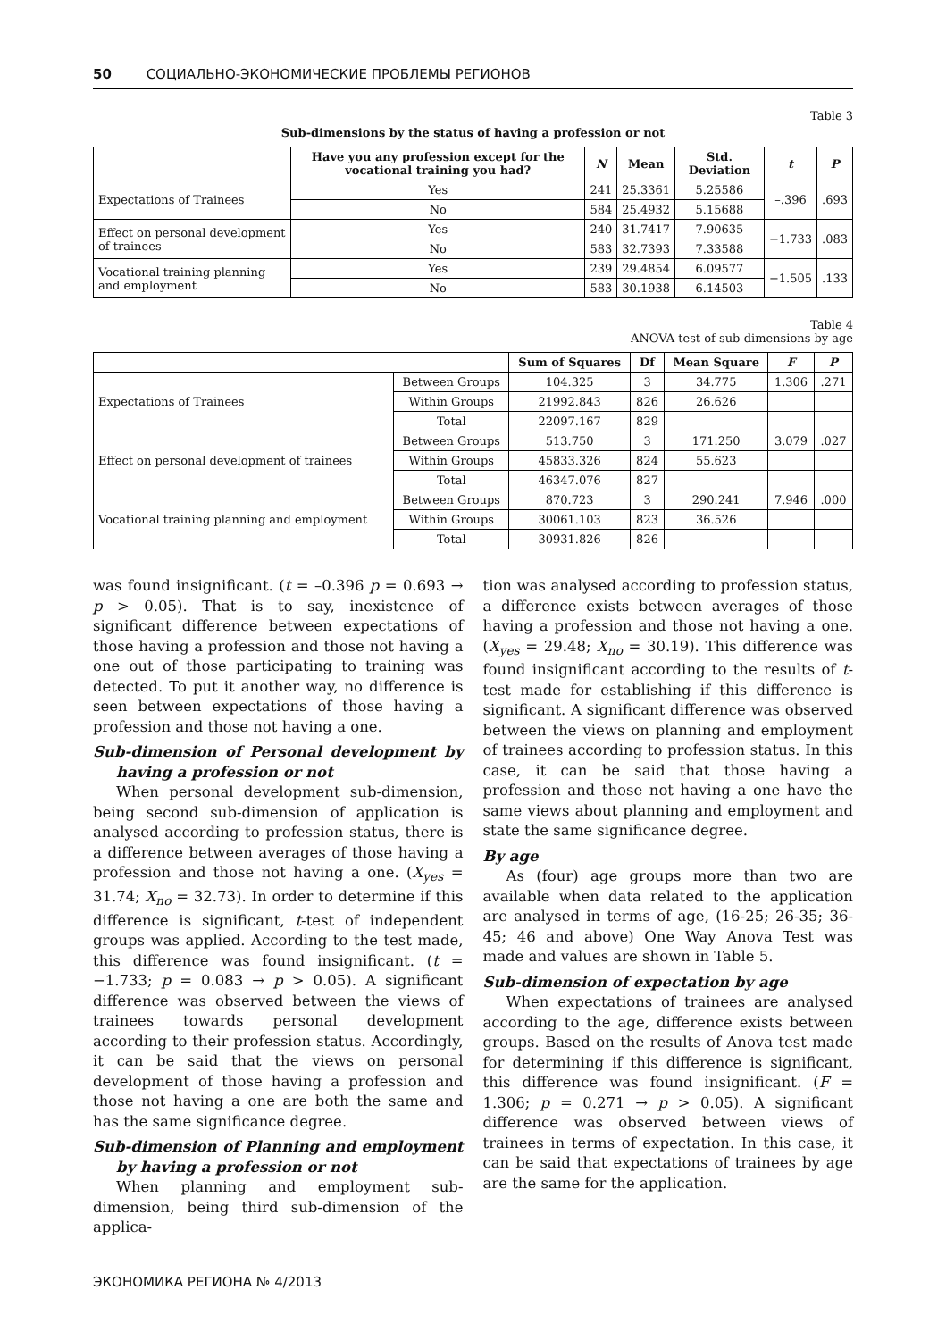50 СОЦИАЛЬНО-ЭКОНОМИЧЕСКИЕ ПРОБЛЕМЫ РЕГИОНОВ
Table 3
Sub-dimensions by the status of having a profession or not
| | Have you any profession except for the vocational training you had? | N | Mean | Std. Deviation | t | P |
| --- | --- | --- | --- | --- | --- | --- |
| Expectations of Trainees | Yes | 241 | 25.3361 | 5.25586 | –.396 | .693 |
| | No | 584 | 25.4932 | 5.15688 | | |
| Effect on personal development of trainees | Yes | 240 | 31.7417 | 7.90635 | −1.733 | .083 |
| | No | 583 | 32.7393 | 7.33588 | | |
| Vocational training planning and employment | Yes | 239 | 29.4854 | 6.09577 | −1.505 | .133 |
| | No | 583 | 30.1938 | 6.14503 | | |
Table 4
ANOVA test of sub-dimensions by age
| | | Sum of Squares | Df | Mean Square | F | P |
| --- | --- | --- | --- | --- | --- | --- |
| Expectations of Trainees | Between Groups | 104.325 | 3 | 34.775 | 1.306 | .271 |
| | Within Groups | 21992.843 | 826 | 26.626 | | |
| | Total | 22097.167 | 829 | | | |
| Effect on personal development of trainees | Between Groups | 513.750 | 3 | 171.250 | 3.079 | .027 |
| | Within Groups | 45833.326 | 824 | 55.623 | | |
| | Total | 46347.076 | 827 | | | |
| Vocational training planning and employment | Between Groups | 870.723 | 3 | 290.241 | 7.946 | .000 |
| | Within Groups | 30061.103 | 823 | 36.526 | | |
| | Total | 30931.826 | 826 | | | |
was found insignificant. (t = –0.396 p = 0.693 → p > 0.05). That is to say, inexistence of significant difference between expectations of those having a profession and those not having a one out of those participating to training was detected. To put it another way, no difference is seen between expectations of those having a profession and those not having a one.
Sub-dimension of Personal development by having a profession or not
When personal development sub-dimension, being second sub-dimension of application is analysed according to profession status, there is a difference between averages of those having a profession and those not having a one. (X<sub>yes</sub> = 31.74; X<sub>no</sub> = 32.73). In order to determine if this difference is significant, t-test of independent groups was applied. According to the test made, this difference was found insignificant. (t = −1.733; p = 0.083 → p > 0.05). A significant difference was observed between the views of trainees towards personal development according to their profession status. Accordingly, it can be said that the views on personal development of those having a profession and those not having a one are both the same and has the same significance degree.
Sub-dimension of Planning and employment by having a profession or not
When planning and employment sub-dimension, being third sub-dimension of the applica-
tion was analysed according to profession status, a difference exists between averages of those having a profession and those not having a one. (X<sub>yes</sub> = 29.48; X<sub>no</sub> = 30.19). This difference was found insignificant according to the results of t-test made for establishing if this difference is significant. A significant difference was observed between the views on planning and employment of trainees according to profession status. In this case, it can be said that those having a profession and those not having a one have the same views about planning and employment and state the same significance degree.
By age
As (four) age groups more than two are available when data related to the application are analysed in terms of age, (16-25; 26-35; 36-45; 46 and above) One Way Anova Test was made and values are shown in Table 5.
Sub-dimension of expectation by age
When expectations of trainees are analysed according to the age, difference exists between groups. Based on the results of Anova test made for determining if this difference is significant, this difference was found insignificant. (F = 1.306; p = 0.271 → p > 0.05). A significant difference was observed between views of trainees in terms of expectation. In this case, it can be said that expectations of trainees by age are the same for the application.
ЭКОНОМИКА РЕГИОНА № 4/2013